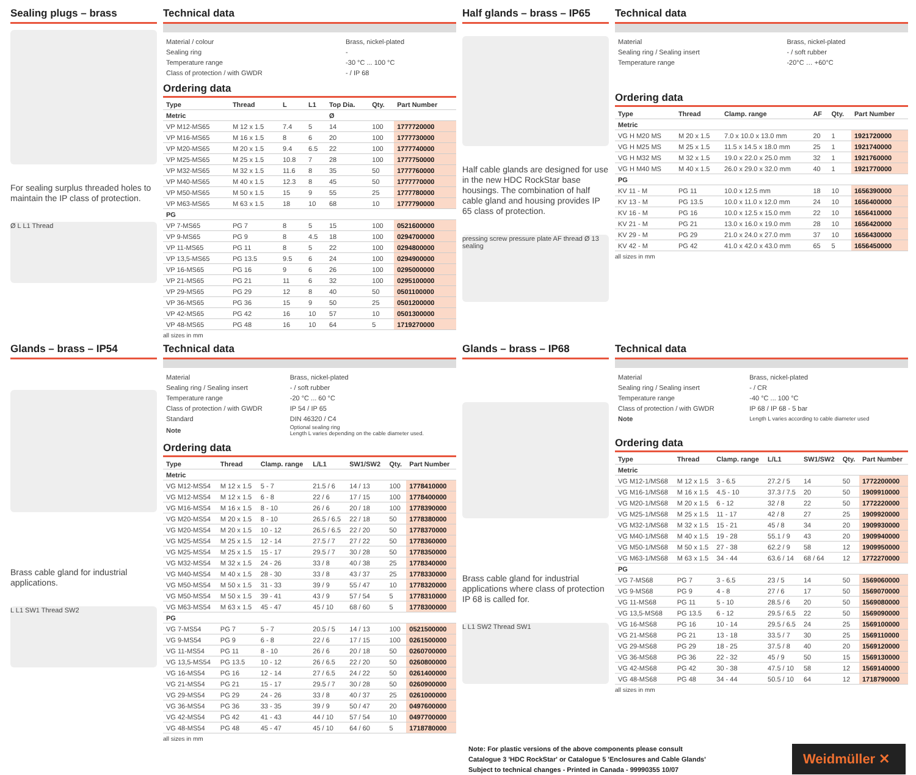Sealing plugs – brass
For sealing surplus threaded holes to maintain the IP class of protection.
Ø L L1 Thread
Technical data
| Material / colour | Brass, nickel-plated |
| Sealing ring | - |
| Temperature range | -30 °C ... 100 °C |
| Class of protection / with GWDR | - / IP 68 |
Ordering data
| Type | Thread | L | L1 | Top Dia. | Qty. | Part Number |
| --- | --- | --- | --- | --- | --- | --- |
| Metric | | | | Ø | | |
| VP M12-MS65 | M 12 x 1.5 | 7.4 | 5 | 14 | 100 | 1777720000 |
| VP M16-MS65 | M 16 x 1.5 | 8 | 6 | 20 | 100 | 1777730000 |
| VP M20-MS65 | M 20 x 1.5 | 9.4 | 6.5 | 22 | 100 | 1777740000 |
| VP M25-MS65 | M 25 x 1.5 | 10.8 | 7 | 28 | 100 | 1777750000 |
| VP M32-MS65 | M 32 x 1.5 | 11.6 | 8 | 35 | 50 | 1777760000 |
| VP M40-MS65 | M 40 x 1.5 | 12.3 | 8 | 45 | 50 | 1777770000 |
| VP M50-MS65 | M 50 x 1.5 | 15 | 9 | 55 | 25 | 1777780000 |
| VP M63-MS65 | M 63 x 1.5 | 18 | 10 | 68 | 10 | 1777790000 |
| PG | | | | | | |
| VP 7-MS65 | PG 7 | 8 | 5 | 15 | 100 | 0521600000 |
| VP 9-MS65 | PG 9 | 8 | 4.5 | 18 | 100 | 0294700000 |
| VP 11-MS65 | PG 11 | 8 | 5 | 22 | 100 | 0294800000 |
| VP 13,5-MS65 | PG 13.5 | 9.5 | 6 | 24 | 100 | 0294900000 |
| VP 16-MS65 | PG 16 | 9 | 6 | 26 | 100 | 0295000000 |
| VP 21-MS65 | PG 21 | 11 | 6 | 32 | 100 | 0295100000 |
| VP 29-MS65 | PG 29 | 12 | 8 | 40 | 50 | 0501100000 |
| VP 36-MS65 | PG 36 | 15 | 9 | 50 | 25 | 0501200000 |
| VP 42-MS65 | PG 42 | 16 | 10 | 57 | 10 | 0501300000 |
| VP 48-MS65 | PG 48 | 16 | 10 | 64 | 5 | 1719270000 |
all sizes in mm
Half glands – brass – IP65
Half cable glands are designed for use in the new HDC RockStar base housings. The combination of half cable gland and housing provides IP 65 class of protection.
pressing screw pressure plate AF thread Ø 13 sealing
Technical data
| Material | Brass, nickel-plated |
| Sealing ring / Sealing insert | - / soft rubber |
| Temperature range | -20°C … +60°C |
Ordering data
| Type | Thread | Clamp. range | AF | Qty. | Part Number |
| --- | --- | --- | --- | --- | --- |
| Metric | | | | | |
| VG H M20 MS | M 20 x 1.5 | 7.0 x 10.0 x 13.0 mm | 20 | 1 | 1921720000 |
| VG H M25 MS | M 25 x 1.5 | 11.5 x 14.5 x 18.0 mm | 25 | 1 | 1921740000 |
| VG H M32 MS | M 32 x 1.5 | 19.0 x 22.0 x 25.0 mm | 32 | 1 | 1921760000 |
| VG H M40 MS | M 40 x 1.5 | 26.0 x 29.0 x 32.0 mm | 40 | 1 | 1921770000 |
| PG | | | | | |
| KV 11 - M | PG 11 | 10.0 x 12.5 mm | 18 | 10 | 1656390000 |
| KV 13 - M | PG 13.5 | 10.0 x 11.0 x 12.0 mm | 24 | 10 | 1656400000 |
| KV 16 - M | PG 16 | 10.0 x 12.5 x 15.0 mm | 22 | 10 | 1656410000 |
| KV 21 - M | PG 21 | 13.0 x 16.0 x 19.0 mm | 28 | 10 | 1656420000 |
| KV 29 - M | PG 29 | 21.0 x 24.0 x 27.0 mm | 37 | 10 | 1656430000 |
| KV 42 - M | PG 42 | 41.0 x 42.0 x 43.0 mm | 65 | 5 | 1656450000 |
all sizes in mm
Glands – brass – IP54
Brass cable gland for industrial applications.
L L1 SW1 Thread SW2
Technical data
| Material | Brass, nickel-plated |
| Sealing ring / Sealing insert | - / soft rubber |
| Temperature range | -20 °C ... 60 °C |
| Class of protection / with GWDR | IP 54 / IP 65 |
| Standard | DIN 46320 / C4 |
| Note | Optional sealing ring Length L varies depending on the cable diameter used. |
Ordering data
| Type | Thread | Clamp. range | L/L1 | SW1/SW2 | Qty. | Part Number |
| --- | --- | --- | --- | --- | --- | --- |
| Metric | | | | | | |
| VG M12-MS54 | M 12 x 1.5 | 5 - 7 | 21.5 / 6 | 14 / 13 | 100 | 1778410000 |
| VG M12-MS54 | M 12 x 1.5 | 6 - 8 | 22 / 6 | 17 / 15 | 100 | 1778400000 |
| VG M16-MS54 | M 16 x 1.5 | 8 - 10 | 26 / 6 | 20 / 18 | 100 | 1778390000 |
| VG M20-MS54 | M 20 x 1.5 | 8 - 10 | 26.5 / 6.5 | 22 / 18 | 50 | 1778380000 |
| VG M20-MS54 | M 20 x 1.5 | 10 - 12 | 26.5 / 6.5 | 22 / 20 | 50 | 1778370000 |
| VG M25-MS54 | M 25 x 1.5 | 12 - 14 | 27.5 / 7 | 27 / 22 | 50 | 1778360000 |
| VG M25-MS54 | M 25 x 1.5 | 15 - 17 | 29.5 / 7 | 30 / 28 | 50 | 1778350000 |
| VG M32-MS54 | M 32 x 1.5 | 24 - 26 | 33 / 8 | 40 / 38 | 25 | 1778340000 |
| VG M40-MS54 | M 40 x 1.5 | 28 - 30 | 33 / 8 | 43 / 37 | 25 | 1778330000 |
| VG M50-MS54 | M 50 x 1.5 | 31 - 33 | 39 / 9 | 55 / 47 | 10 | 1778320000 |
| VG M50-MS54 | M 50 x 1.5 | 39 - 41 | 43 / 9 | 57 / 54 | 5 | 1778310000 |
| VG M63-MS54 | M 63 x 1.5 | 45 - 47 | 45 / 10 | 68 / 60 | 5 | 1778300000 |
| PG | | | | | | |
| VG 7-MS54 | PG 7 | 5 - 7 | 20.5 / 5 | 14 / 13 | 100 | 0521500000 |
| VG 9-MS54 | PG 9 | 6 - 8 | 22 / 6 | 17 / 15 | 100 | 0261500000 |
| VG 11-MS54 | PG 11 | 8 - 10 | 26 / 6 | 20 / 18 | 50 | 0260700000 |
| VG 13,5-MS54 | PG 13.5 | 10 - 12 | 26 / 6.5 | 22 / 20 | 50 | 0260800000 |
| VG 16-MS54 | PG 16 | 12 - 14 | 27 / 6.5 | 24 / 22 | 50 | 0261400000 |
| VG 21-MS54 | PG 21 | 15 - 17 | 29.5 / 7 | 30 / 28 | 50 | 0260900000 |
| VG 29-MS54 | PG 29 | 24 - 26 | 33 / 8 | 40 / 37 | 25 | 0261000000 |
| VG 36-MS54 | PG 36 | 33 - 35 | 39 / 9 | 50 / 47 | 20 | 0497600000 |
| VG 42-MS54 | PG 42 | 41 - 43 | 44 / 10 | 57 / 54 | 10 | 0497700000 |
| VG 48-MS54 | PG 48 | 45 - 47 | 45 / 10 | 64 / 60 | 5 | 1718780000 |
all sizes in mm
Glands – brass – IP68
Brass cable gland for industrial applications where class of protection IP 68 is called for.
L L1 SW2 Thread SW1
Technical data
| Material | Brass, nickel-plated |
| Sealing ring / Sealing insert | - / CR |
| Temperature range | -40 °C ... 100 °C |
| Class of protection / with GWDR | IP 68 / IP 68 - 5 bar |
| Note | Length L varies according to cable diameter used |
Ordering data
| Type | Thread | Clamp. range | L/L1 | SW1/SW2 | Qty. | Part Number |
| --- | --- | --- | --- | --- | --- | --- |
| Metric | | | | | | |
| VG M12-1/MS68 | M 12 x 1.5 | 3 - 6.5 | 27.2 / 5 | 14 | 50 | 1772200000 |
| VG M16-1/MS68 | M 16 x 1.5 | 4.5 - 10 | 37.3 / 7.5 | 20 | 50 | 1909910000 |
| VG M20-1/MS68 | M 20 x 1.5 | 6 - 12 | 32 / 8 | 22 | 50 | 1772220000 |
| VG M25-1/MS68 | M 25 x 1.5 | 11 - 17 | 42 / 8 | 27 | 25 | 1909920000 |
| VG M32-1/MS68 | M 32 x 1.5 | 15 - 21 | 45 / 8 | 34 | 20 | 1909930000 |
| VG M40-1/MS68 | M 40 x 1.5 | 19 - 28 | 55.1 / 9 | 43 | 20 | 1909940000 |
| VG M50-1/MS68 | M 50 x 1.5 | 27 - 38 | 62.2 / 9 | 58 | 12 | 1909950000 |
| VG M63-1/MS68 | M 63 x 1.5 | 34 - 44 | 63.6 / 14 | 68 / 64 | 12 | 1772270000 |
| PG | | | | | | |
| VG 7-MS68 | PG 7 | 3 - 6.5 | 23 / 5 | 14 | 50 | 1569060000 |
| VG 9-MS68 | PG 9 | 4 - 8 | 27 / 6 | 17 | 50 | 1569070000 |
| VG 11-MS68 | PG 11 | 5 - 10 | 28.5 / 6 | 20 | 50 | 1569080000 |
| VG 13,5-MS68 | PG 13.5 | 6 - 12 | 29.5 / 6.5 | 22 | 50 | 1569090000 |
| VG 16-MS68 | PG 16 | 10 - 14 | 29.5 / 6.5 | 24 | 25 | 1569100000 |
| VG 21-MS68 | PG 21 | 13 - 18 | 33.5 / 7 | 30 | 25 | 1569110000 |
| VG 29-MS68 | PG 29 | 18 - 25 | 37.5 / 8 | 40 | 20 | 1569120000 |
| VG 36-MS68 | PG 36 | 22 - 32 | 45 / 9 | 50 | 15 | 1569130000 |
| VG 42-MS68 | PG 42 | 30 - 38 | 47.5 / 10 | 58 | 12 | 1569140000 |
| VG 48-MS68 | PG 48 | 34 - 44 | 50.5 / 10 | 64 | 12 | 1718790000 |
all sizes in mm
Note: For plastic versions of the above components please consult
Catalogue 3 'HDC RockStar' or Catalogue 5 'Enclosures and Cable Glands'
Subject to technical changes - Printed in Canada - 99990355 10/07
Weidmüller ✕